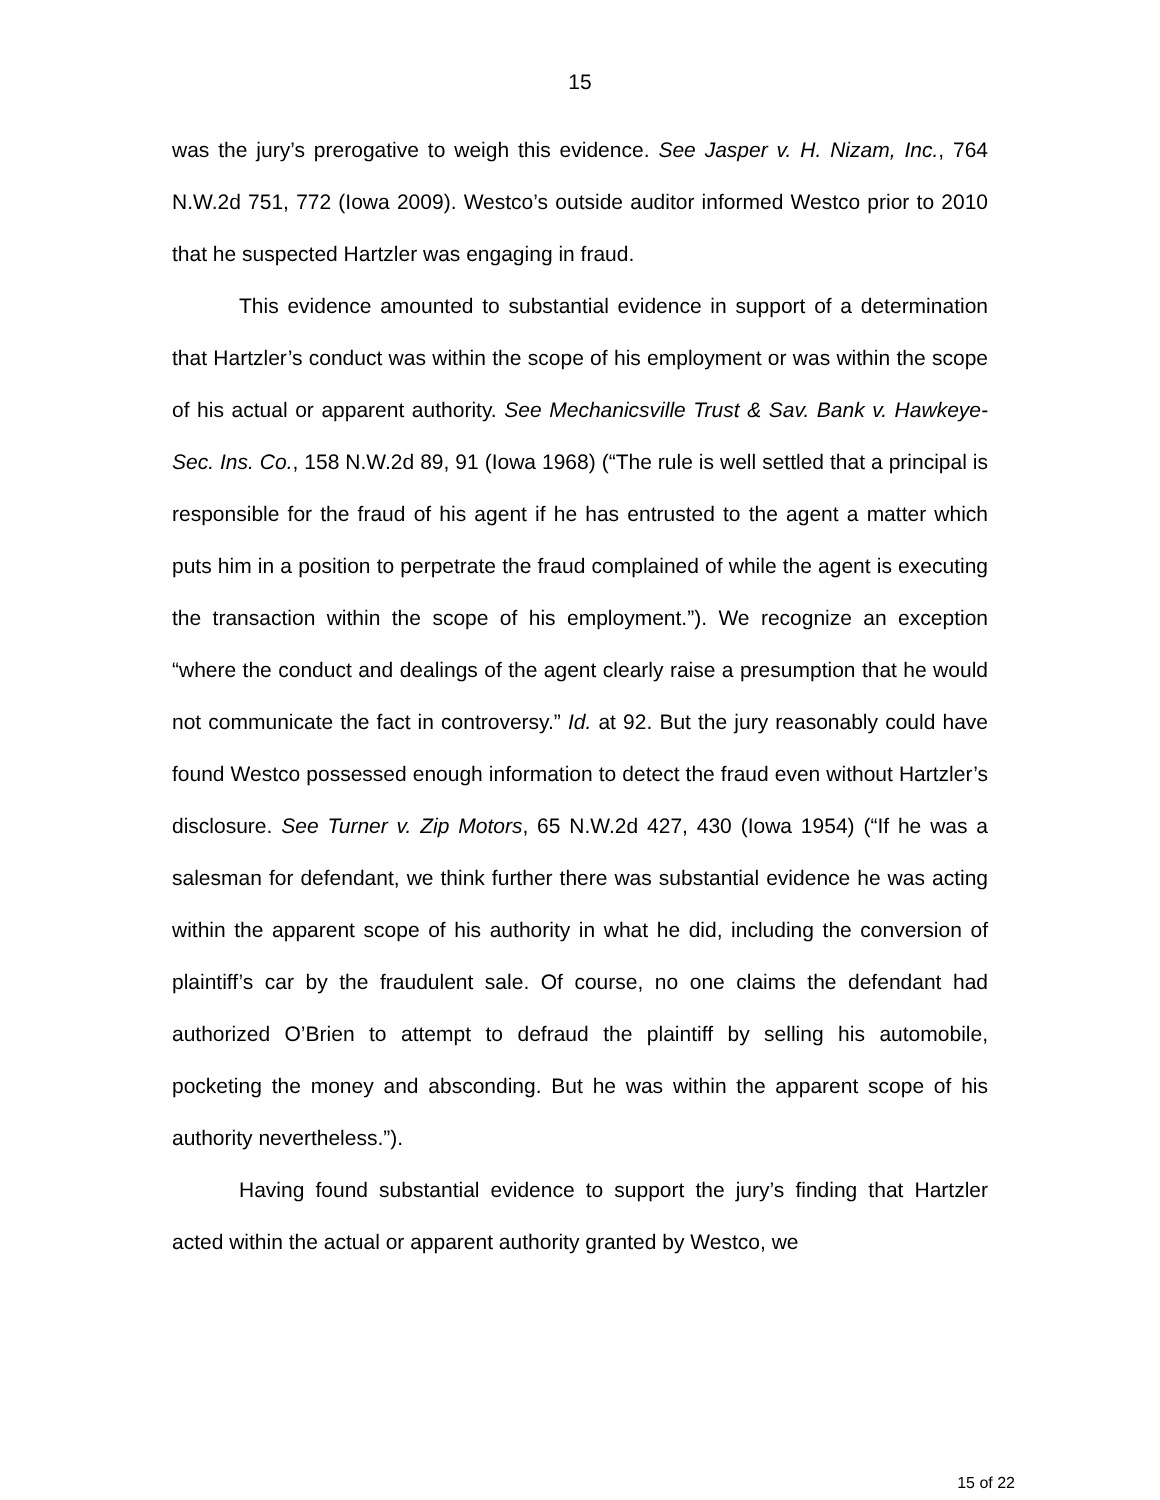15
was the jury’s prerogative to weigh this evidence. See Jasper v. H. Nizam, Inc., 764 N.W.2d 751, 772 (Iowa 2009). Westco’s outside auditor informed Westco prior to 2010 that he suspected Hartzler was engaging in fraud.
This evidence amounted to substantial evidence in support of a determination that Hartzler’s conduct was within the scope of his employment or was within the scope of his actual or apparent authority. See Mechanicsville Trust & Sav. Bank v. Hawkeye-Sec. Ins. Co., 158 N.W.2d 89, 91 (Iowa 1968) (“The rule is well settled that a principal is responsible for the fraud of his agent if he has entrusted to the agent a matter which puts him in a position to perpetrate the fraud complained of while the agent is executing the transaction within the scope of his employment.”). We recognize an exception “where the conduct and dealings of the agent clearly raise a presumption that he would not communicate the fact in controversy.” Id. at 92. But the jury reasonably could have found Westco possessed enough information to detect the fraud even without Hartzler’s disclosure. See Turner v. Zip Motors, 65 N.W.2d 427, 430 (Iowa 1954) (“If he was a salesman for defendant, we think further there was substantial evidence he was acting within the apparent scope of his authority in what he did, including the conversion of plaintiff’s car by the fraudulent sale. Of course, no one claims the defendant had authorized O’Brien to attempt to defraud the plaintiff by selling his automobile, pocketing the money and absconding. But he was within the apparent scope of his authority nevertheless.”).
Having found substantial evidence to support the jury’s finding that Hartzler acted within the actual or apparent authority granted by Westco, we
15 of 22